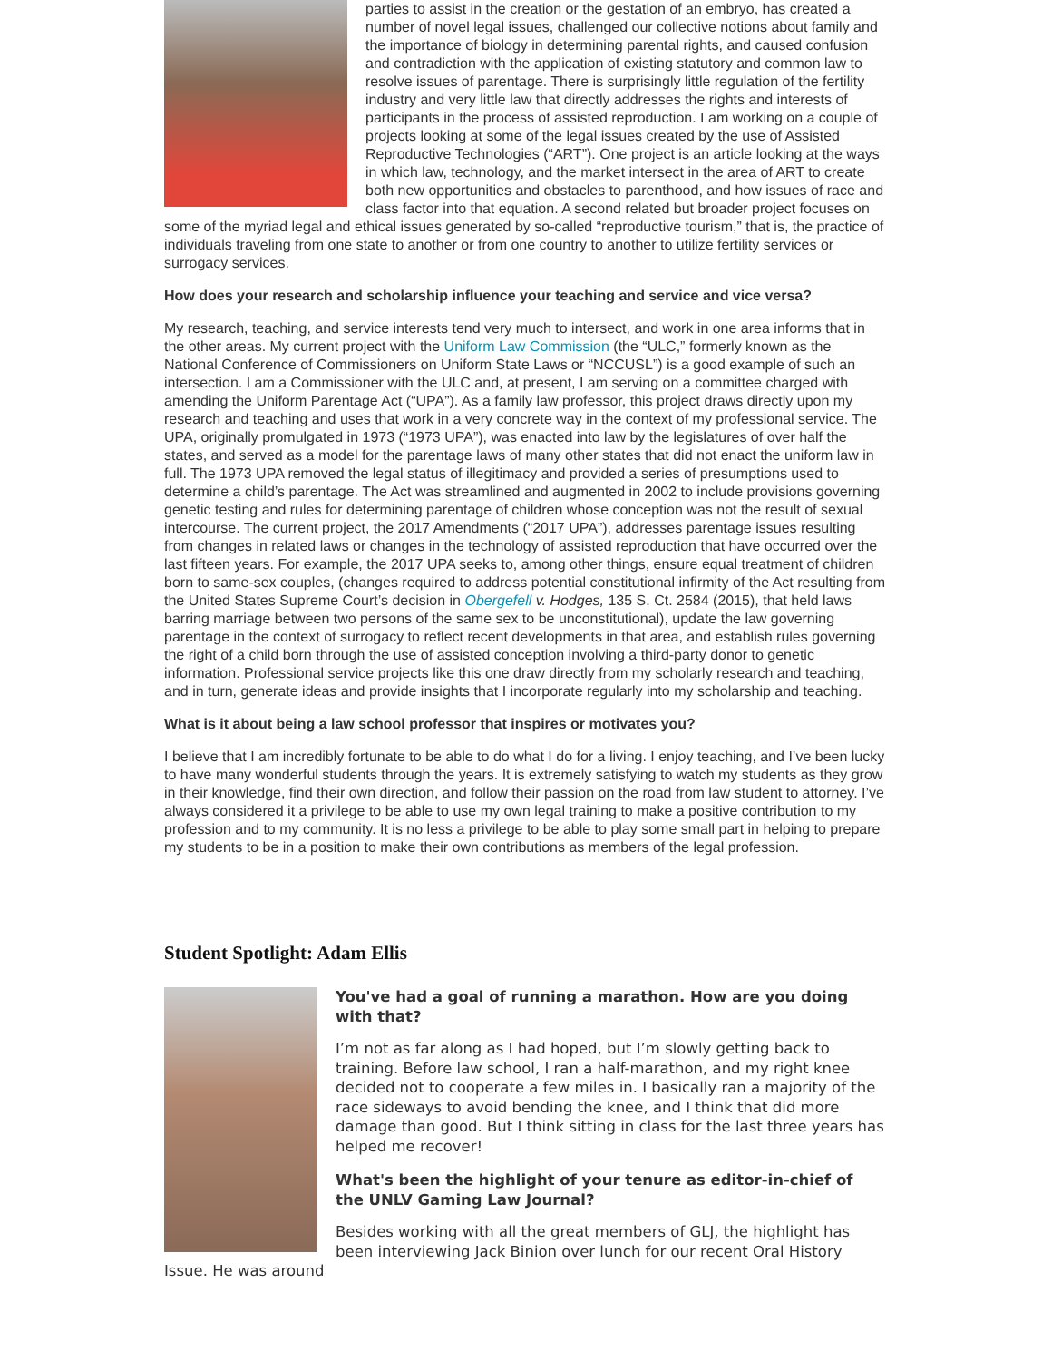parties to assist in the creation or the gestation of an embryo, has created a number of novel legal issues, challenged our collective notions about family and the importance of biology in determining parental rights, and caused confusion and contradiction with the application of existing statutory and common law to resolve issues of parentage. There is surprisingly little regulation of the fertility industry and very little law that directly addresses the rights and interests of participants in the process of assisted reproduction. I am working on a couple of projects looking at some of the legal issues created by the use of Assisted Reproductive Technologies (“ART”). One project is an article looking at the ways in which law, technology, and the market intersect in the area of ART to create both new opportunities and obstacles to parenthood, and how issues of race and class factor into that equation. A second related but broader project focuses on some of the myriad legal and ethical issues generated by so-called “reproductive tourism,” that is, the practice of individuals traveling from one state to another or from one country to another to utilize fertility services or surrogacy services.
How does your research and scholarship influence your teaching and service and vice versa?
My research, teaching, and service interests tend very much to intersect, and work in one area informs that in the other areas. My current project with the Uniform Law Commission (the “ULC,” formerly known as the National Conference of Commissioners on Uniform State Laws or “NCCUSL”) is a good example of such an intersection. I am a Commissioner with the ULC and, at present, I am serving on a committee charged with amending the Uniform Parentage Act (“UPA”). As a family law professor, this project draws directly upon my research and teaching and uses that work in a very concrete way in the context of my professional service. The UPA, originally promulgated in 1973 (“1973 UPA”), was enacted into law by the legislatures of over half the states, and served as a model for the parentage laws of many other states that did not enact the uniform law in full. The 1973 UPA removed the legal status of illegitimacy and provided a series of presumptions used to determine a child’s parentage. The Act was streamlined and augmented in 2002 to include provisions governing genetic testing and rules for determining parentage of children whose conception was not the result of sexual intercourse. The current project, the 2017 Amendments (“2017 UPA”), addresses parentage issues resulting from changes in related laws or changes in the technology of assisted reproduction that have occurred over the last fifteen years. For example, the 2017 UPA seeks to, among other things, ensure equal treatment of children born to same-sex couples, (changes required to address potential constitutional infirmity of the Act resulting from the United States Supreme Court’s decision in Obergefell v. Hodges, 135 S. Ct. 2584 (2015), that held laws barring marriage between two persons of the same sex to be unconstitutional), update the law governing parentage in the context of surrogacy to reflect recent developments in that area, and establish rules governing the right of a child born through the use of assisted conception involving a third-party donor to genetic information. Professional service projects like this one draw directly from my scholarly research and teaching, and in turn, generate ideas and provide insights that I incorporate regularly into my scholarship and teaching.
What is it about being a law school professor that inspires or motivates you?
I believe that I am incredibly fortunate to be able to do what I do for a living. I enjoy teaching, and I’ve been lucky to have many wonderful students through the years. It is extremely satisfying to watch my students as they grow in their knowledge, find their own direction, and follow their passion on the road from law student to attorney. I’ve always considered it a privilege to be able to use my own legal training to make a positive contribution to my profession and to my community. It is no less a privilege to be able to play some small part in helping to prepare my students to be in a position to make their own contributions as members of the legal profession.
Student Spotlight: Adam Ellis
You've had a goal of running a marathon. How are you doing with that?
I’m not as far along as I had hoped, but I’m slowly getting back to training. Before law school, I ran a half-marathon, and my right knee decided not to cooperate a few miles in. I basically ran a majority of the race sideways to avoid bending the knee, and I think that did more damage than good. But I think sitting in class for the last three years has helped me recover!
What's been the highlight of your tenure as editor-in-chief of the UNLV Gaming Law Journal?
Besides working with all the great members of GLJ, the highlight has been interviewing Jack Binion over lunch for our recent Oral History Issue. He was around